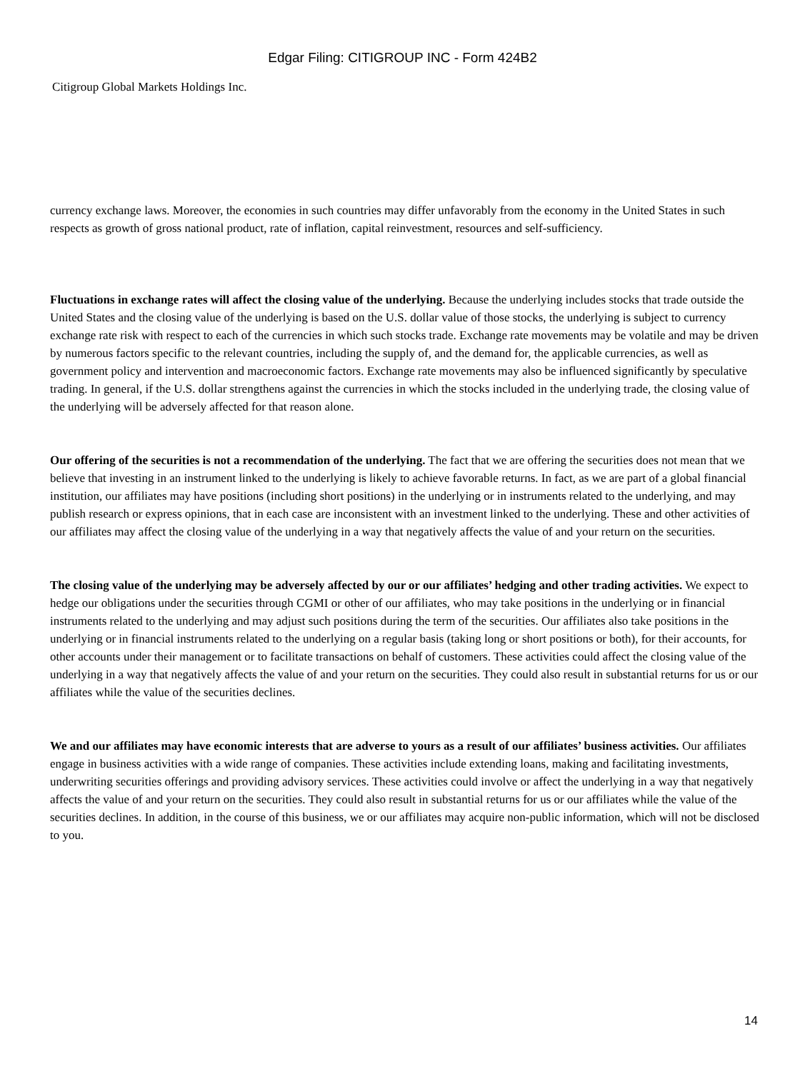Edgar Filing: CITIGROUP INC - Form 424B2
Citigroup Global Markets Holdings Inc.
currency exchange laws. Moreover, the economies in such countries may differ unfavorably from the economy in the United States in such respects as growth of gross national product, rate of inflation, capital reinvestment, resources and self-sufficiency.
Fluctuations in exchange rates will affect the closing value of the underlying. Because the underlying includes stocks that trade outside the United States and the closing value of the underlying is based on the U.S. dollar value of those stocks, the underlying is subject to currency exchange rate risk with respect to each of the currencies in which such stocks trade. Exchange rate movements may be volatile and may be driven by numerous factors specific to the relevant countries, including the supply of, and the demand for, the applicable currencies, as well as government policy and intervention and macroeconomic factors. Exchange rate movements may also be influenced significantly by speculative trading. In general, if the U.S. dollar strengthens against the currencies in which the stocks included in the underlying trade, the closing value of the underlying will be adversely affected for that reason alone.
Our offering of the securities is not a recommendation of the underlying. The fact that we are offering the securities does not mean that we believe that investing in an instrument linked to the underlying is likely to achieve favorable returns. In fact, as we are part of a global financial institution, our affiliates may have positions (including short positions) in the underlying or in instruments related to the underlying, and may publish research or express opinions, that in each case are inconsistent with an investment linked to the underlying. These and other activities of our affiliates may affect the closing value of the underlying in a way that negatively affects the value of and your return on the securities.
The closing value of the underlying may be adversely affected by our or our affiliates’ hedging and other trading activities. We expect to hedge our obligations under the securities through CGMI or other of our affiliates, who may take positions in the underlying or in financial instruments related to the underlying and may adjust such positions during the term of the securities. Our affiliates also take positions in the underlying or in financial instruments related to the underlying on a regular basis (taking long or short positions or both), for their accounts, for other accounts under their management or to facilitate transactions on behalf of customers. These activities could affect the closing value of the underlying in a way that negatively affects the value of and your return on the securities. They could also result in substantial returns for us or our affiliates while the value of the securities declines.
We and our affiliates may have economic interests that are adverse to yours as a result of our affiliates’ business activities. Our affiliates engage in business activities with a wide range of companies. These activities include extending loans, making and facilitating investments, underwriting securities offerings and providing advisory services. These activities could involve or affect the underlying in a way that negatively affects the value of and your return on the securities. They could also result in substantial returns for us or our affiliates while the value of the securities declines. In addition, in the course of this business, we or our affiliates may acquire non-public information, which will not be disclosed to you.
14